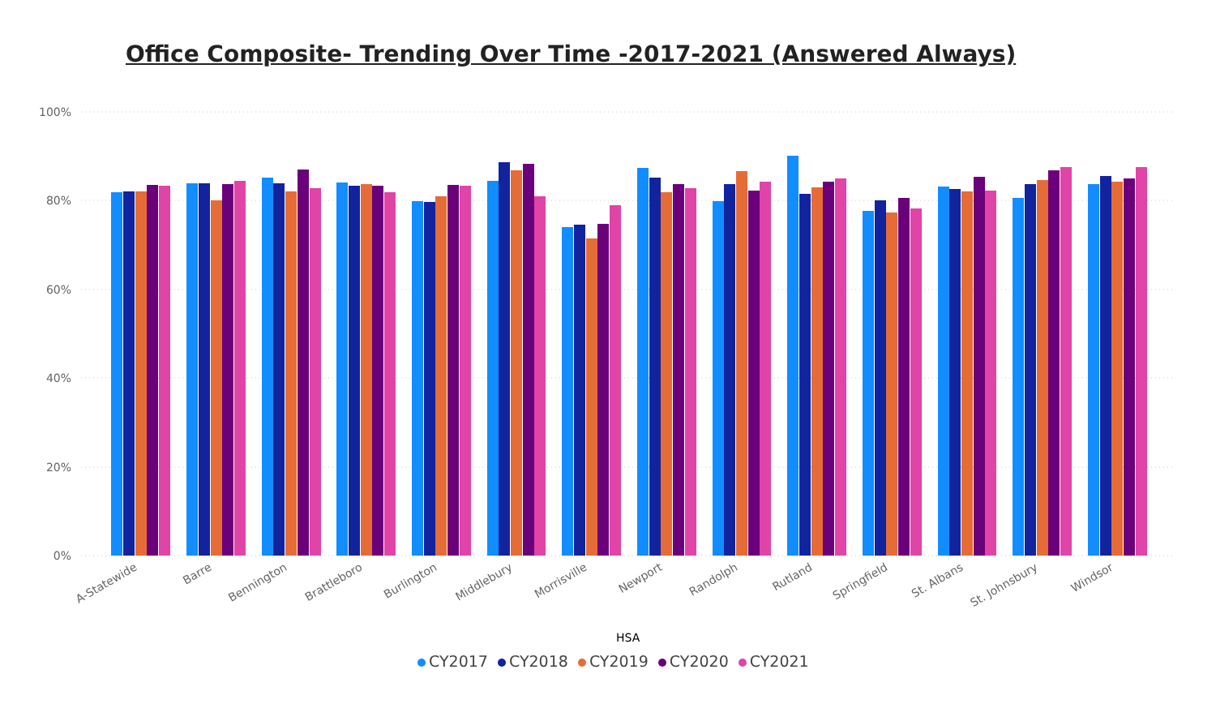Office Composite- Trending Over Time -2017-2021 (Answered Always)
100%
80%
60%
40%
20%
0%
A-Statewide
Barre
Bennington
Brattleboro
Burlington
Middlebury
Morrisville
Newport
Randolph
Rutland
Springfield
St. Albans
St. Johnsbury
Windsor
HSA
CY2017 CY2018 CY2019 CY2020 CY2021